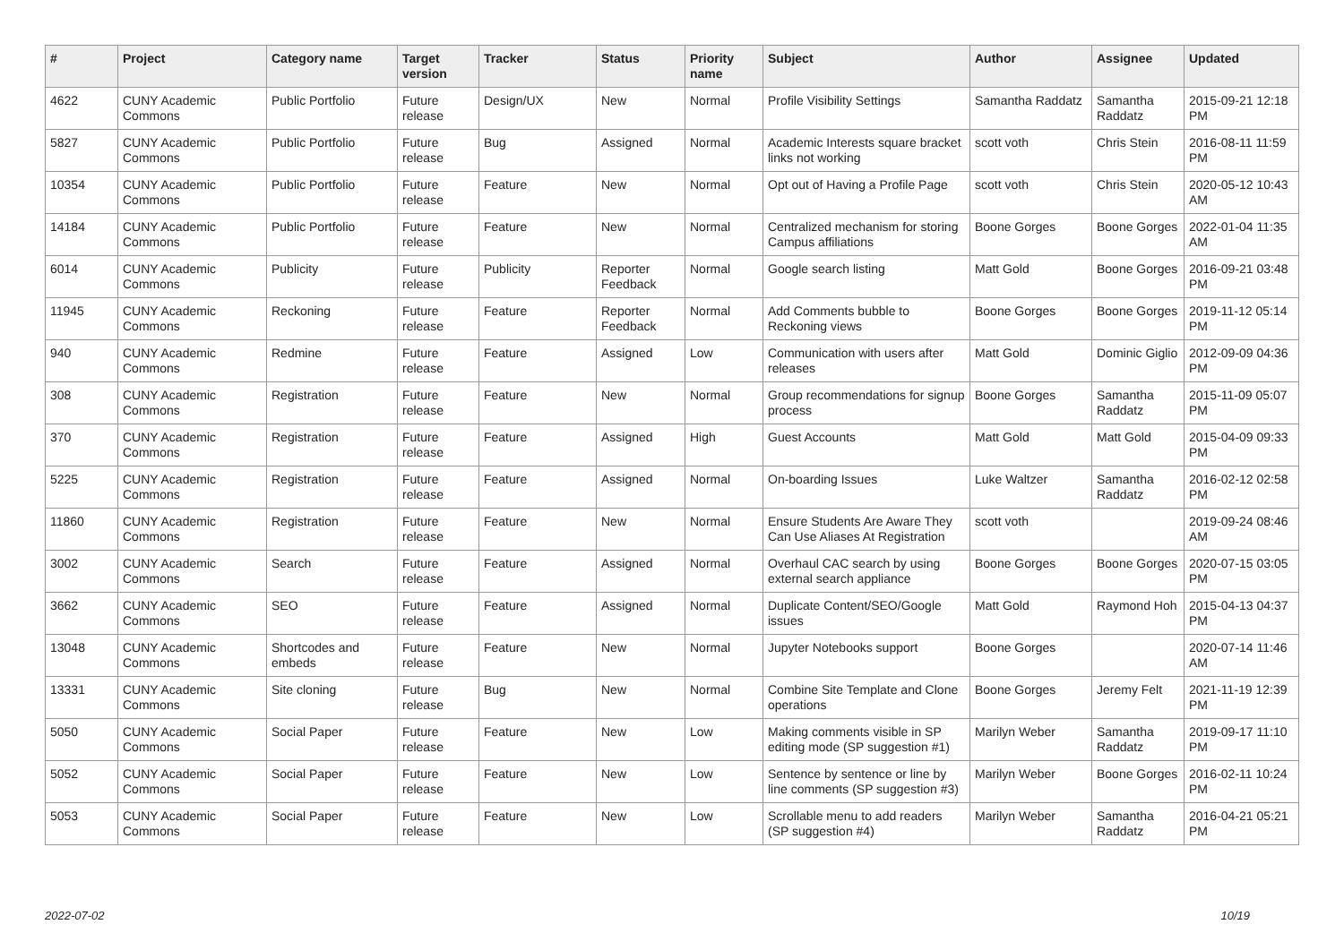| # | Project | Category name | Target version | Tracker | Status | Priority name | Subject | Author | Assignee | Updated |
| --- | --- | --- | --- | --- | --- | --- | --- | --- | --- | --- |
| 4622 | CUNY Academic Commons | Public Portfolio | Future release | Design/UX | New | Normal | Profile Visibility Settings | Samantha Raddatz | Samantha Raddatz | 2015-09-21 12:18 PM |
| 5827 | CUNY Academic Commons | Public Portfolio | Future release | Bug | Assigned | Normal | Academic Interests square bracket links not working | scott voth | Chris Stein | 2016-08-11 11:59 PM |
| 10354 | CUNY Academic Commons | Public Portfolio | Future release | Feature | New | Normal | Opt out of Having a Profile Page | scott voth | Chris Stein | 2020-05-12 10:43 AM |
| 14184 | CUNY Academic Commons | Public Portfolio | Future release | Feature | New | Normal | Centralized mechanism for storing Campus affiliations | Boone Gorges | Boone Gorges | 2022-01-04 11:35 AM |
| 6014 | CUNY Academic Commons | Publicity | Future release | Publicity | Reporter Feedback | Normal | Google search listing | Matt Gold | Boone Gorges | 2016-09-21 03:48 PM |
| 11945 | CUNY Academic Commons | Reckoning | Future release | Feature | Reporter Feedback | Normal | Add Comments bubble to Reckoning views | Boone Gorges | Boone Gorges | 2019-11-12 05:14 PM |
| 940 | CUNY Academic Commons | Redmine | Future release | Feature | Assigned | Low | Communication with users after releases | Matt Gold | Dominic Giglio | 2012-09-09 04:36 PM |
| 308 | CUNY Academic Commons | Registration | Future release | Feature | New | Normal | Group recommendations for signup process | Boone Gorges | Samantha Raddatz | 2015-11-09 05:07 PM |
| 370 | CUNY Academic Commons | Registration | Future release | Feature | Assigned | High | Guest Accounts | Matt Gold | Matt Gold | 2015-04-09 09:33 PM |
| 5225 | CUNY Academic Commons | Registration | Future release | Feature | Assigned | Normal | On-boarding Issues | Luke Waltzer | Samantha Raddatz | 2016-02-12 02:58 PM |
| 11860 | CUNY Academic Commons | Registration | Future release | Feature | New | Normal | Ensure Students Are Aware They Can Use Aliases At Registration | scott voth | | 2019-09-24 08:46 AM |
| 3002 | CUNY Academic Commons | Search | Future release | Feature | Assigned | Normal | Overhaul CAC search by using external search appliance | Boone Gorges | Boone Gorges | 2020-07-15 03:05 PM |
| 3662 | CUNY Academic Commons | SEO | Future release | Feature | Assigned | Normal | Duplicate Content/SEO/Google issues | Matt Gold | Raymond Hoh | 2015-04-13 04:37 PM |
| 13048 | CUNY Academic Commons | Shortcodes and embeds | Future release | Feature | New | Normal | Jupyter Notebooks support | Boone Gorges | | 2020-07-14 11:46 AM |
| 13331 | CUNY Academic Commons | Site cloning | Future release | Bug | New | Normal | Combine Site Template and Clone operations | Boone Gorges | Jeremy Felt | 2021-11-19 12:39 PM |
| 5050 | CUNY Academic Commons | Social Paper | Future release | Feature | New | Low | Making comments visible in SP editing mode (SP suggestion #1) | Marilyn Weber | Samantha Raddatz | 2019-09-17 11:10 PM |
| 5052 | CUNY Academic Commons | Social Paper | Future release | Feature | New | Low | Sentence by sentence or line by line comments (SP suggestion #3) | Marilyn Weber | Boone Gorges | 2016-02-11 10:24 PM |
| 5053 | CUNY Academic Commons | Social Paper | Future release | Feature | New | Low | Scrollable menu to add readers (SP suggestion #4) | Marilyn Weber | Samantha Raddatz | 2016-04-21 05:21 PM |
2022-07-02 10/19